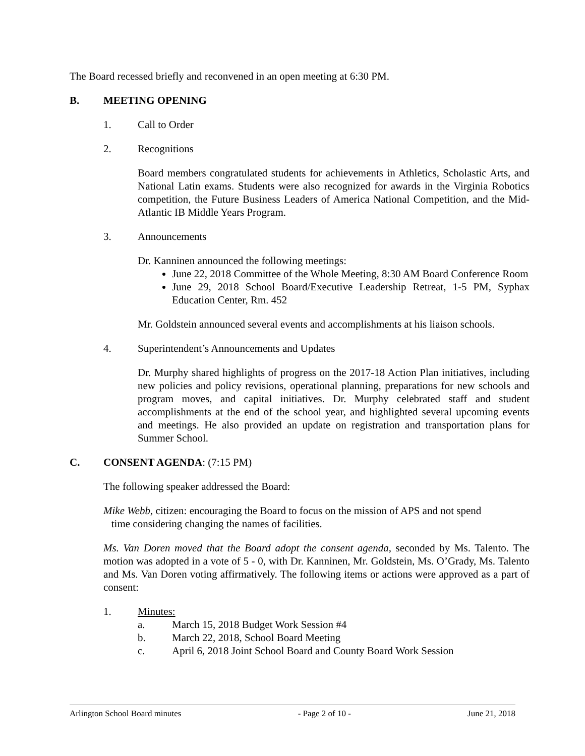The Board recessed briefly and reconvened in an open meeting at 6:30 PM.
B. MEETING OPENING
1. Call to Order
2. Recognitions
Board members congratulated students for achievements in Athletics, Scholastic Arts, and National Latin exams. Students were also recognized for awards in the Virginia Robotics competition, the Future Business Leaders of America National Competition, and the Mid-Atlantic IB Middle Years Program.
3. Announcements
Dr. Kanninen announced the following meetings:
June 22, 2018 Committee of the Whole Meeting, 8:30 AM Board Conference Room
June 29, 2018 School Board/Executive Leadership Retreat, 1-5 PM, Syphax Education Center, Rm. 452
Mr. Goldstein announced several events and accomplishments at his liaison schools.
4. Superintendent’s Announcements and Updates
Dr. Murphy shared highlights of progress on the 2017-18 Action Plan initiatives, including new policies and policy revisions, operational planning, preparations for new schools and program moves, and capital initiatives. Dr. Murphy celebrated staff and student accomplishments at the end of the school year, and highlighted several upcoming events and meetings. He also provided an update on registration and transportation plans for Summer School.
C. CONSENT AGENDA: (7:15 PM)
The following speaker addressed the Board:
Mike Webb, citizen: encouraging the Board to focus on the mission of APS and not spend
time considering changing the names of facilities.
Ms. Van Doren moved that the Board adopt the consent agenda, seconded by Ms. Talento. The motion was adopted in a vote of 5 - 0, with Dr. Kanninen, Mr. Goldstein, Ms. O’Grady, Ms. Talento and Ms. Van Doren voting affirmatively. The following items or actions were approved as a part of consent:
1. Minutes:
a. March 15, 2018 Budget Work Session #4
b. March 22, 2018, School Board Meeting
c. April 6, 2018 Joint School Board and County Board Work Session
Arlington School Board minutes - Page 2 of 10 - June 21, 2018